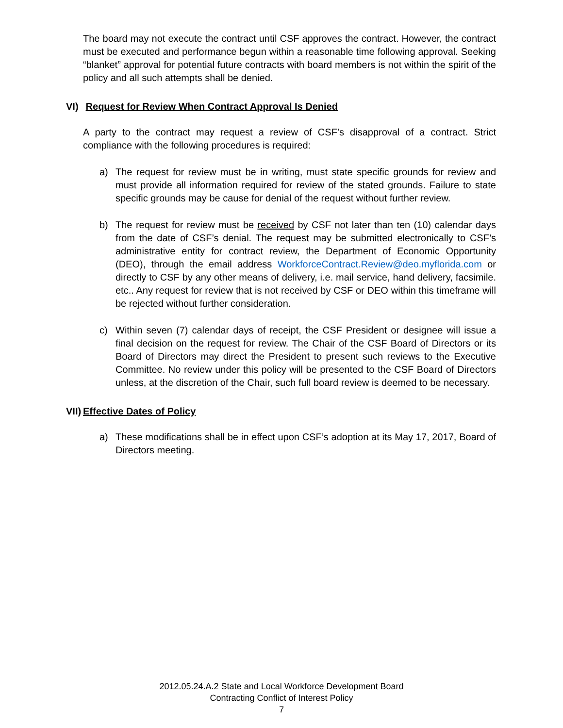The board may not execute the contract until CSF approves the contract. However, the contract must be executed and performance begun within a reasonable time following approval. Seeking “blanket” approval for potential future contracts with board members is not within the spirit of the policy and all such attempts shall be denied.
VI) Request for Review When Contract Approval Is Denied
A party to the contract may request a review of CSF’s disapproval of a contract. Strict compliance with the following procedures is required:
a) The request for review must be in writing, must state specific grounds for review and must provide all information required for review of the stated grounds. Failure to state specific grounds may be cause for denial of the request without further review.
b) The request for review must be received by CSF not later than ten (10) calendar days from the date of CSF’s denial. The request may be submitted electronically to CSF’s administrative entity for contract review, the Department of Economic Opportunity (DEO), through the email address WorkforceContract.Review@deo.myflorida.com or directly to CSF by any other means of delivery, i.e. mail service, hand delivery, facsimile. etc.. Any request for review that is not received by CSF or DEO within this timeframe will be rejected without further consideration.
c) Within seven (7) calendar days of receipt, the CSF President or designee will issue a final decision on the request for review. The Chair of the CSF Board of Directors or its Board of Directors may direct the President to present such reviews to the Executive Committee. No review under this policy will be presented to the CSF Board of Directors unless, at the discretion of the Chair, such full board review is deemed to be necessary.
VII) Effective Dates of Policy
a) These modifications shall be in effect upon CSF’s adoption at its May 17, 2017, Board of Directors meeting.
2012.05.24.A.2 State and Local Workforce Development Board
Contracting Conflict of Interest Policy
7